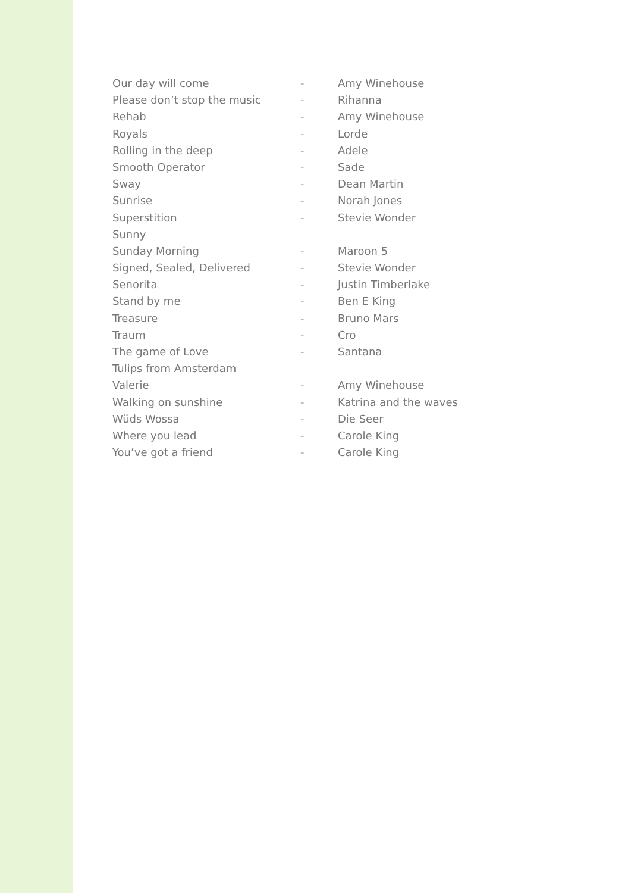Our day will come - Amy Winehouse
Please don’t stop the music - Rihanna
Rehab - Amy Winehouse
Royals - Lorde
Rolling in the deep - Adele
Smooth Operator - Sade
Sway - Dean Martin
Sunrise - Norah Jones
Superstition - Stevie Wonder
Sunny
Sunday Morning - Maroon 5
Signed, Sealed, Delivered - Stevie Wonder
Senorita - Justin Timberlake
Stand by me - Ben E King
Treasure - Bruno Mars
Traum - Cro
The game of Love - Santana
Tulips from Amsterdam
Valerie - Amy Winehouse
Walking on sunshine - Katrina and the waves
Wüds Wossa - Die Seer
Where you lead - Carole King
You’ve got a friend - Carole King